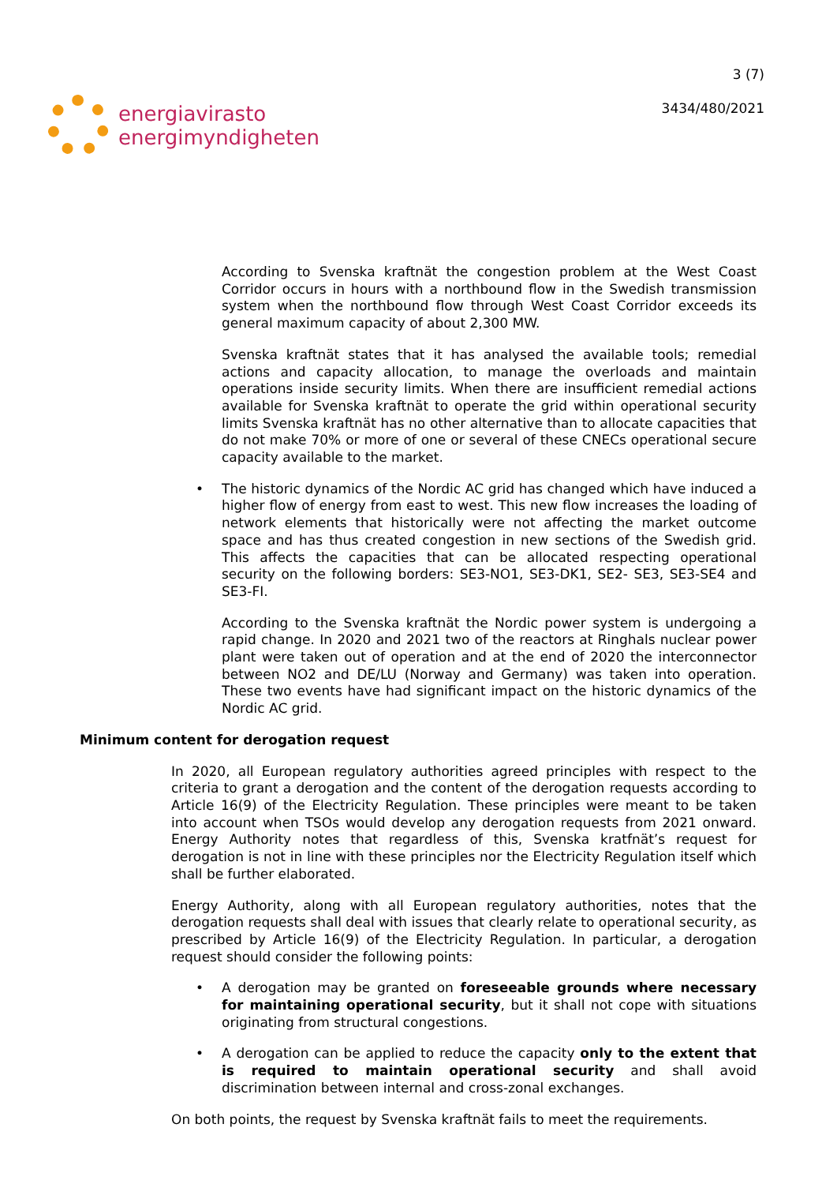energiavirasto
energimyndigheten
3 (7)
3434/480/2021
According to Svenska kraftnät the congestion problem at the West Coast Corridor occurs in hours with a northbound flow in the Swedish transmission system when the northbound flow through West Coast Corridor exceeds its general maximum capacity of about 2,300 MW.
Svenska kraftnät states that it has analysed the available tools; remedial actions and capacity allocation, to manage the overloads and maintain operations inside security limits. When there are insufficient remedial actions available for Svenska kraftnät to operate the grid within operational security limits Svenska kraftnät has no other alternative than to allocate capacities that do not make 70% or more of one or several of these CNECs operational secure capacity available to the market.
• The historic dynamics of the Nordic AC grid has changed which have induced a higher flow of energy from east to west. This new flow increases the loading of network elements that historically were not affecting the market outcome space and has thus created congestion in new sections of the Swedish grid. This affects the capacities that can be allocated respecting operational security on the following borders: SE3-NO1, SE3-DK1, SE2- SE3, SE3-SE4 and SE3-FI.
According to the Svenska kraftnät the Nordic power system is undergoing a rapid change. In 2020 and 2021 two of the reactors at Ringhals nuclear power plant were taken out of operation and at the end of 2020 the interconnector between NO2 and DE/LU (Norway and Germany) was taken into operation. These two events have had significant impact on the historic dynamics of the Nordic AC grid.
Minimum content for derogation request
In 2020, all European regulatory authorities agreed principles with respect to the criteria to grant a derogation and the content of the derogation requests according to Article 16(9) of the Electricity Regulation. These principles were meant to be taken into account when TSOs would develop any derogation requests from 2021 onward. Energy Authority notes that regardless of this, Svenska kratfnät’s request for derogation is not in line with these principles nor the Electricity Regulation itself which shall be further elaborated.
Energy Authority, along with all European regulatory authorities, notes that the derogation requests shall deal with issues that clearly relate to operational security, as prescribed by Article 16(9) of the Electricity Regulation. In particular, a derogation request should consider the following points:
• A derogation may be granted on foreseeable grounds where necessary for maintaining operational security, but it shall not cope with situations originating from structural congestions.
• A derogation can be applied to reduce the capacity only to the extent that is required to maintain operational security and shall avoid discrimination between internal and cross-zonal exchanges.
On both points, the request by Svenska kraftnät fails to meet the requirements.